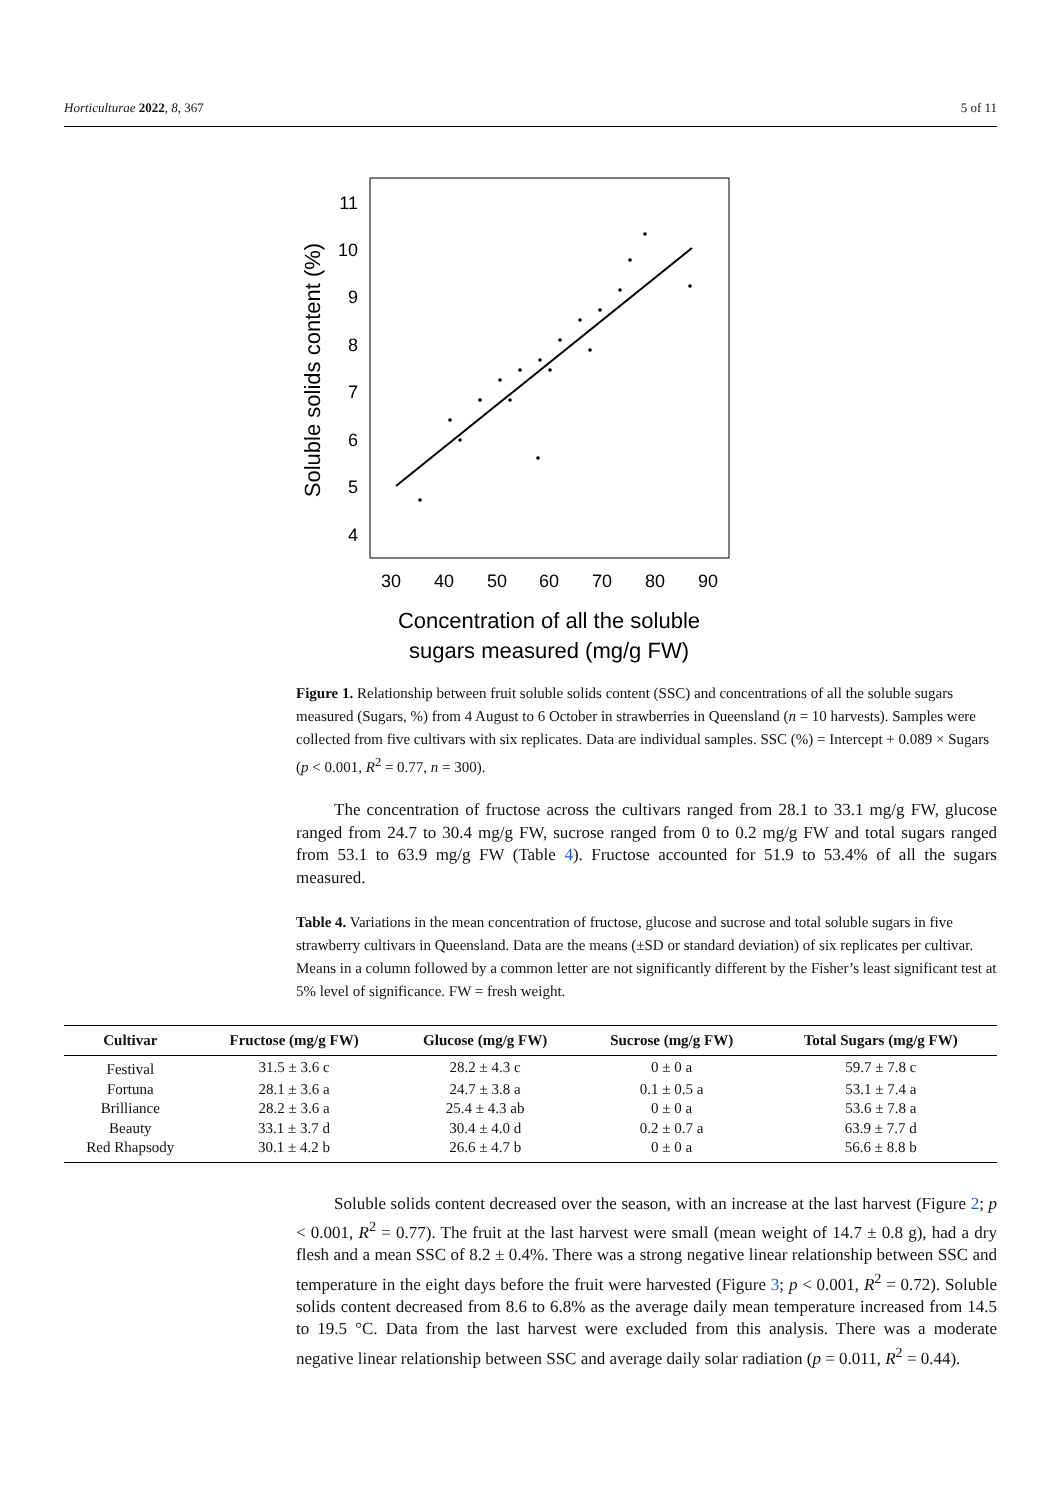Horticulturae 2022, 8, 367 5 of 11
11
10
9
8
7
6
5
4
30
40
50
60
70
80
90
Soluble solids content (%)
Concentration of all the soluble
sugars measured (mg/g FW)
Figure 1. Relationship between fruit soluble solids content (SSC) and concentrations of all the soluble sugars measured (Sugars, %) from 4 August to 6 October in strawberries in Queensland (n = 10 harvests). Samples were collected from five cultivars with six replicates. Data are individual samples. SSC (%) = Intercept + 0.089 × Sugars (p < 0.001, R<sup>2</sup> = 0.77, n = 300).
The concentration of fructose across the cultivars ranged from 28.1 to 33.1 mg/g FW, glucose ranged from 24.7 to 30.4 mg/g FW, sucrose ranged from 0 to 0.2 mg/g FW and total sugars ranged from 53.1 to 63.9 mg/g FW (Table 4). Fructose accounted for 51.9 to 53.4% of all the sugars measured.
Table 4. Variations in the mean concentration of fructose, glucose and sucrose and total soluble sugars in five strawberry cultivars in Queensland. Data are the means (±SD or standard deviation) of six replicates per cultivar. Means in a column followed by a common letter are not significantly different by the Fisher’s least significant test at 5% level of significance. FW = fresh weight.
| Cultivar | Fructose (mg/g FW) | Glucose (mg/g FW) | Sucrose (mg/g FW) | Total Sugars (mg/g FW) |
| --- | --- | --- | --- | --- |
| Festival | 31.5 ± 3.6 c | 28.2 ± 4.3 c | 0 ± 0 a | 59.7 ± 7.8 c |
| Fortuna | 28.1 ± 3.6 a | 24.7 ± 3.8 a | 0.1 ± 0.5 a | 53.1 ± 7.4 a |
| Brilliance | 28.2 ± 3.6 a | 25.4 ± 4.3 ab | 0 ± 0 a | 53.6 ± 7.8 a |
| Beauty | 33.1 ± 3.7 d | 30.4 ± 4.0 d | 0.2 ± 0.7 a | 63.9 ± 7.7 d |
| Red Rhapsody | 30.1 ± 4.2 b | 26.6 ± 4.7 b | 0 ± 0 a | 56.6 ± 8.8 b |
Soluble solids content decreased over the season, with an increase at the last harvest (Figure 2; p < 0.001, R<sup>2</sup> = 0.77). The fruit at the last harvest were small (mean weight of 14.7 ± 0.8 g), had a dry flesh and a mean SSC of 8.2 ± 0.4%. There was a strong negative linear relationship between SSC and temperature in the eight days before the fruit were harvested (Figure 3; p < 0.001, R<sup>2</sup> = 0.72). Soluble solids content decreased from 8.6 to 6.8% as the average daily mean temperature increased from 14.5 to 19.5 °C. Data from the last harvest were excluded from this analysis. There was a moderate negative linear relationship between SSC and average daily solar radiation (p = 0.011, R<sup>2</sup> = 0.44).